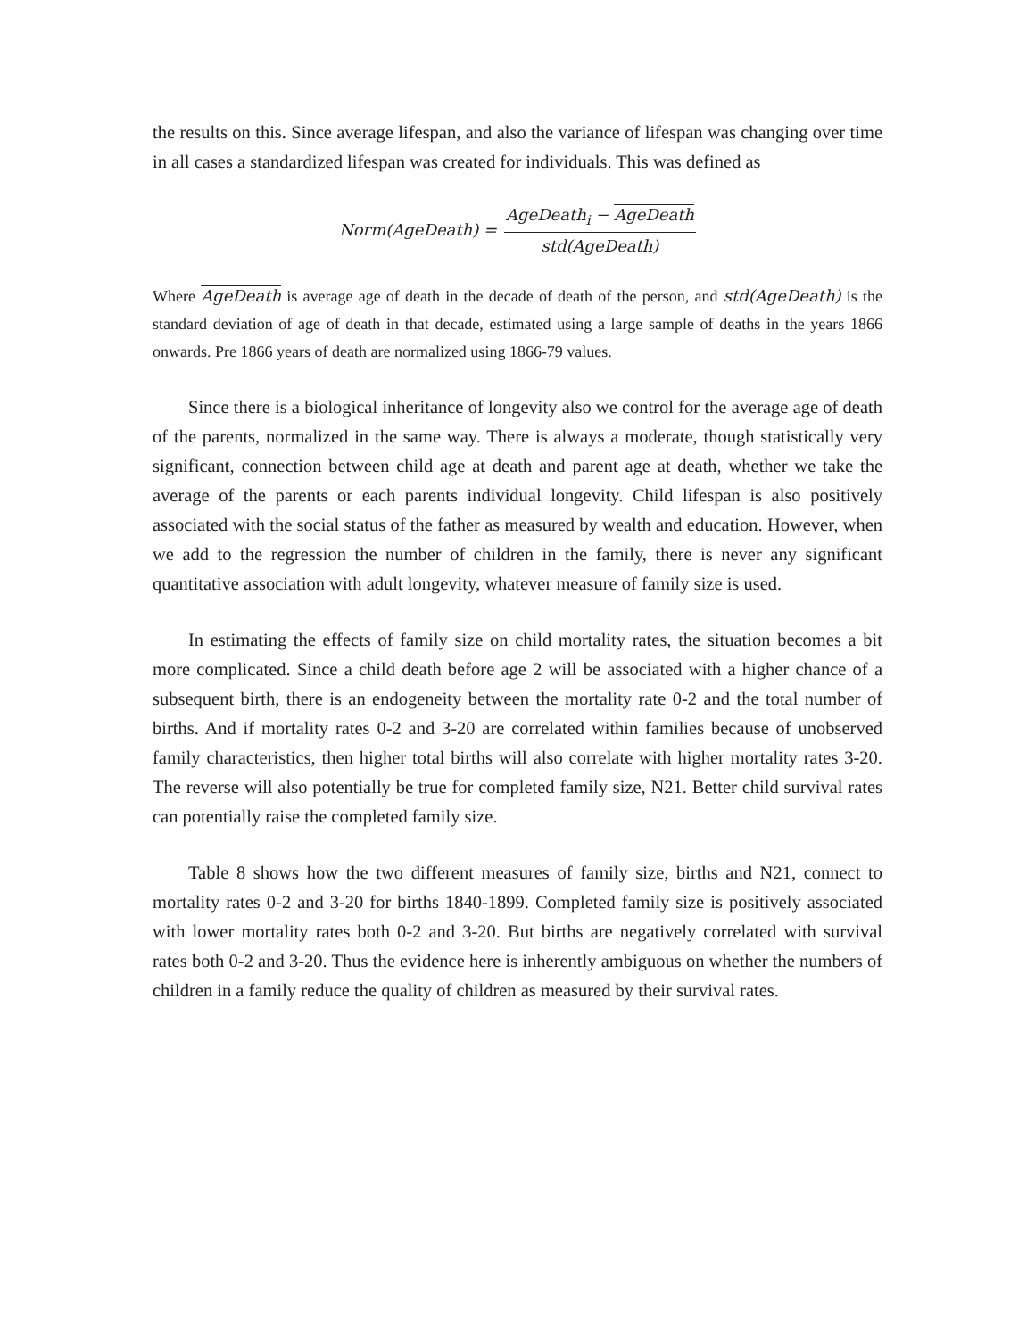the results on this. Since average lifespan, and also the variance of lifespan was changing over time in all cases a standardized lifespan was created for individuals. This was defined as
Norm(AgeDeath) = AgeDeath<sub>i</sub> − AgeDeath std(AgeDeath)
Where AgeDeath is average age of death in the decade of death of the person, and std(AgeDeath) is the standard deviation of age of death in that decade, estimated using a large sample of deaths in the years 1866 onwards. Pre 1866 years of death are normalized using 1866-79 values.
Since there is a biological inheritance of longevity also we control for the average age of death of the parents, normalized in the same way. There is always a moderate, though statistically very significant, connection between child age at death and parent age at death, whether we take the average of the parents or each parents individual longevity. Child lifespan is also positively associated with the social status of the father as measured by wealth and education. However, when we add to the regression the number of children in the family, there is never any significant quantitative association with adult longevity, whatever measure of family size is used.
In estimating the effects of family size on child mortality rates, the situation becomes a bit more complicated. Since a child death before age 2 will be associated with a higher chance of a subsequent birth, there is an endogeneity between the mortality rate 0-2 and the total number of births. And if mortality rates 0-2 and 3-20 are correlated within families because of unobserved family characteristics, then higher total births will also correlate with higher mortality rates 3-20. The reverse will also potentially be true for completed family size, N21. Better child survival rates can potentially raise the completed family size.
Table 8 shows how the two different measures of family size, births and N21, connect to mortality rates 0-2 and 3-20 for births 1840-1899. Completed family size is positively associated with lower mortality rates both 0-2 and 3-20. But births are negatively correlated with survival rates both 0-2 and 3-20. Thus the evidence here is inherently ambiguous on whether the numbers of children in a family reduce the quality of children as measured by their survival rates.